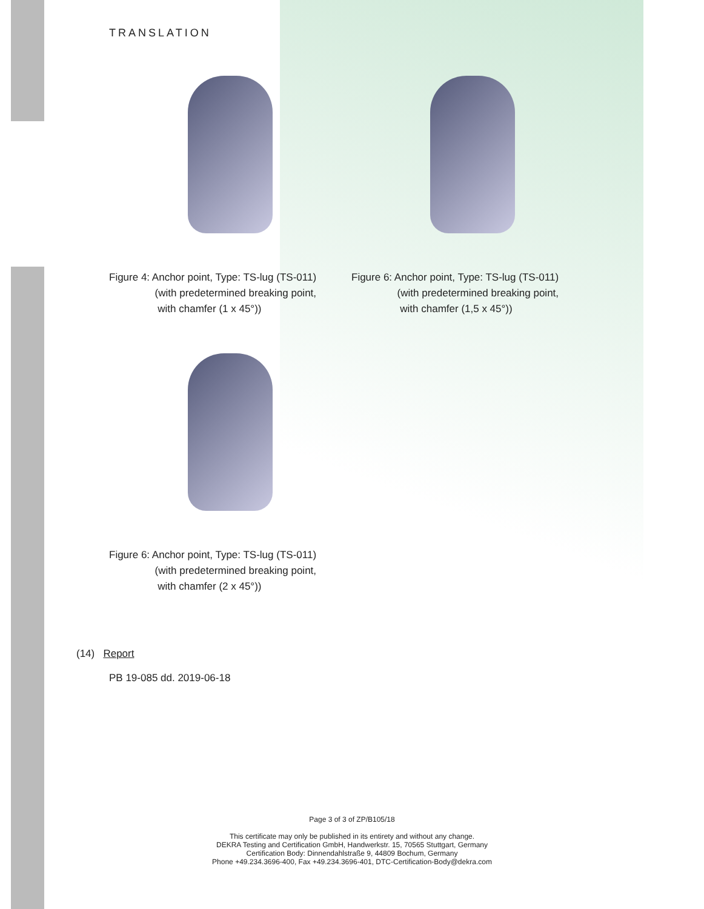TRANSLATION
Figure 4: Anchor point, Type: TS-lug (TS-011)
(with predetermined breaking point,
with chamfer (1 x 45°))
Figure 6: Anchor point, Type: TS-lug (TS-011)
(with predetermined breaking point,
with chamfer (1,5 x 45°))
Figure 6: Anchor point, Type: TS-lug (TS-011)
(with predetermined breaking point,
with chamfer (2 x 45°))
(14) Report
PB 19-085 dd. 2019-06-18
Page 3 of 3 of ZP/B105/18
This certificate may only be published in its entirety and without any change.
DEKRA Testing and Certification GmbH, Handwerkstr. 15, 70565 Stuttgart, Germany
Certification Body: Dinnendahlstraße 9, 44809 Bochum, Germany
Phone +49.234.3696-400, Fax +49.234.3696-401, DTC-Certification-Body@dekra.com